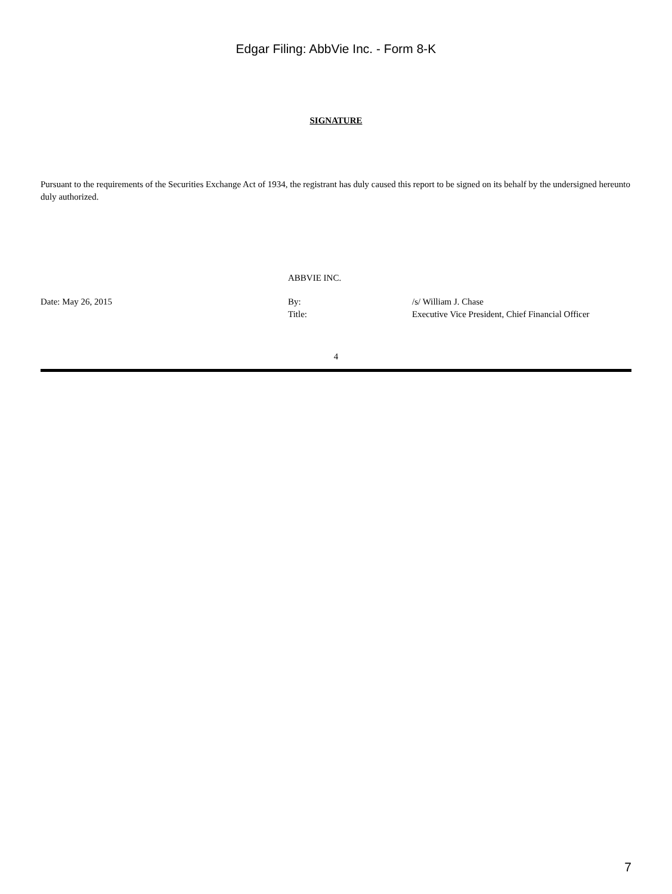Edgar Filing: AbbVie Inc. - Form 8-K
SIGNATURE
Pursuant to the requirements of the Securities Exchange Act of 1934, the registrant has duly caused this report to be signed on its behalf by the undersigned hereunto duly authorized.
ABBVIE INC.
Date: May 26, 2015 By: /s/ William J. Chase
Title: Executive Vice President, Chief Financial Officer
4
7